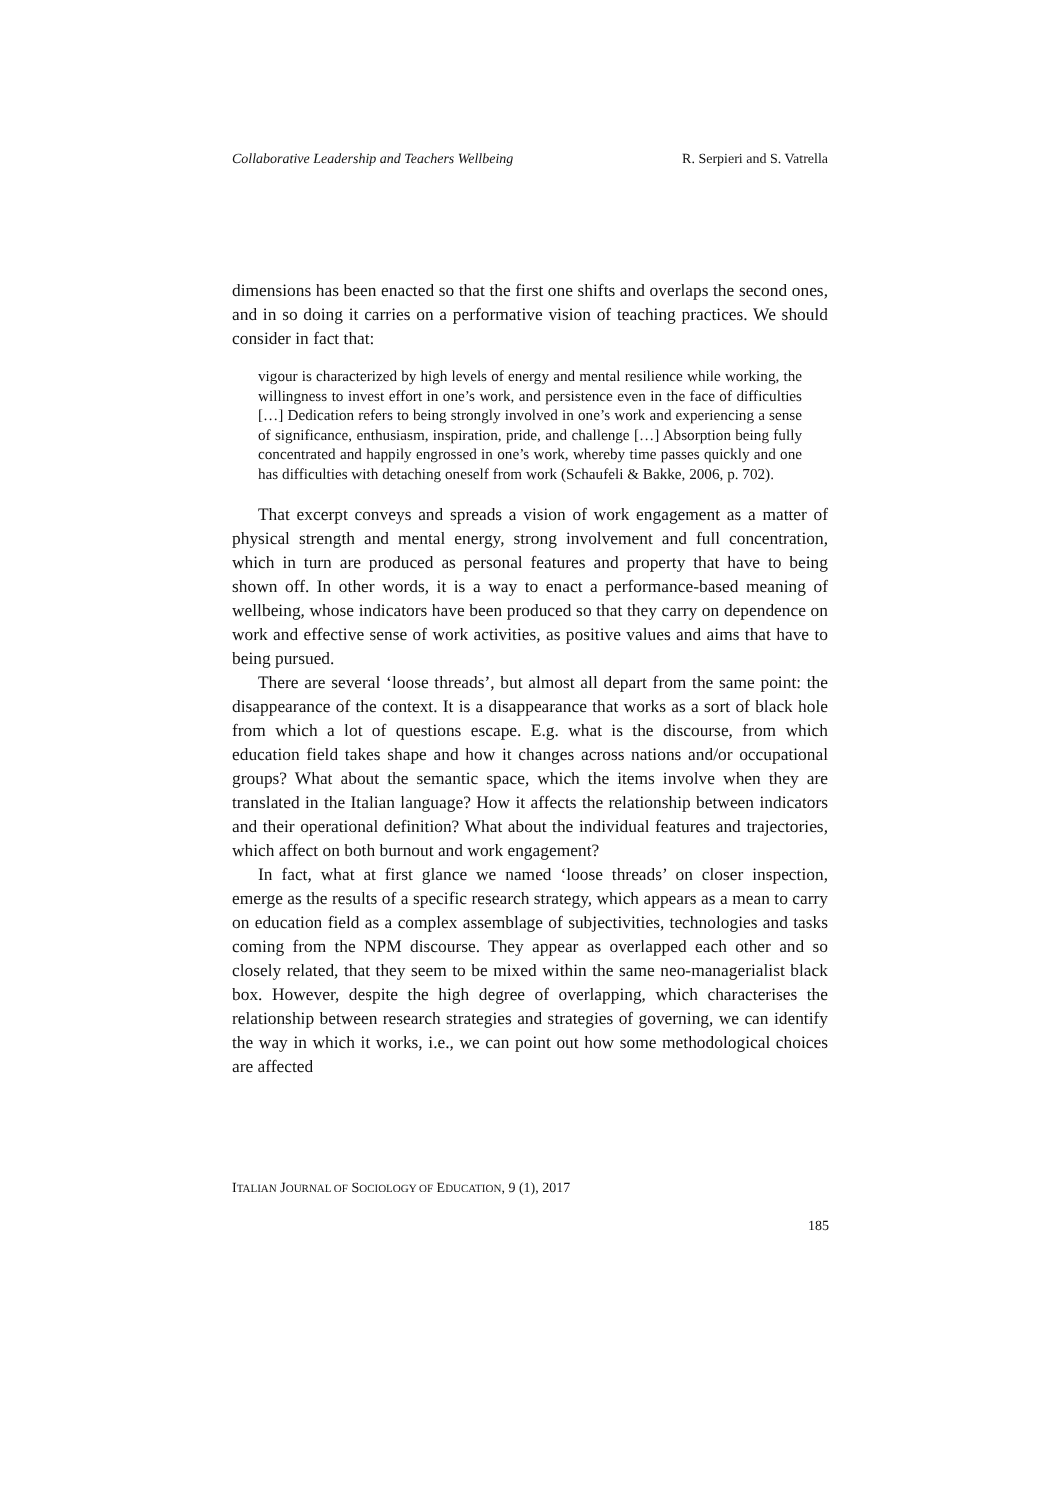Collaborative Leadership and Teachers Wellbeing R. Serpieri and S. Vatrella
dimensions has been enacted so that the first one shifts and overlaps the second ones, and in so doing it carries on a performative vision of teaching practices. We should consider in fact that:
vigour is characterized by high levels of energy and mental resilience while working, the willingness to invest effort in one’s work, and persistence even in the face of difficulties […] Dedication refers to being strongly involved in one’s work and experiencing a sense of significance, enthusiasm, inspiration, pride, and challenge […] Absorption being fully concentrated and happily engrossed in one’s work, whereby time passes quickly and one has difficulties with detaching oneself from work (Schaufeli & Bakke, 2006, p. 702).
That excerpt conveys and spreads a vision of work engagement as a matter of physical strength and mental energy, strong involvement and full concentration, which in turn are produced as personal features and property that have to being shown off. In other words, it is a way to enact a performance-based meaning of wellbeing, whose indicators have been produced so that they carry on dependence on work and effective sense of work activities, as positive values and aims that have to being pursued.
There are several ‘loose threads’, but almost all depart from the same point: the disappearance of the context. It is a disappearance that works as a sort of black hole from which a lot of questions escape. E.g. what is the discourse, from which education field takes shape and how it changes across nations and/or occupational groups? What about the semantic space, which the items involve when they are translated in the Italian language? How it affects the relationship between indicators and their operational definition? What about the individual features and trajectories, which affect on both burnout and work engagement?
In fact, what at first glance we named ‘loose threads’ on closer inspection, emerge as the results of a specific research strategy, which appears as a mean to carry on education field as a complex assemblage of subjectivities, technologies and tasks coming from the NPM discourse. They appear as overlapped each other and so closely related, that they seem to be mixed within the same neo-managerialist black box. However, despite the high degree of overlapping, which characterises the relationship between research strategies and strategies of governing, we can identify the way in which it works, i.e., we can point out how some methodological choices are affected
ITALIAN JOURNAL OF SOCIOLOGY OF EDUCATION, 9 (1), 2017
185